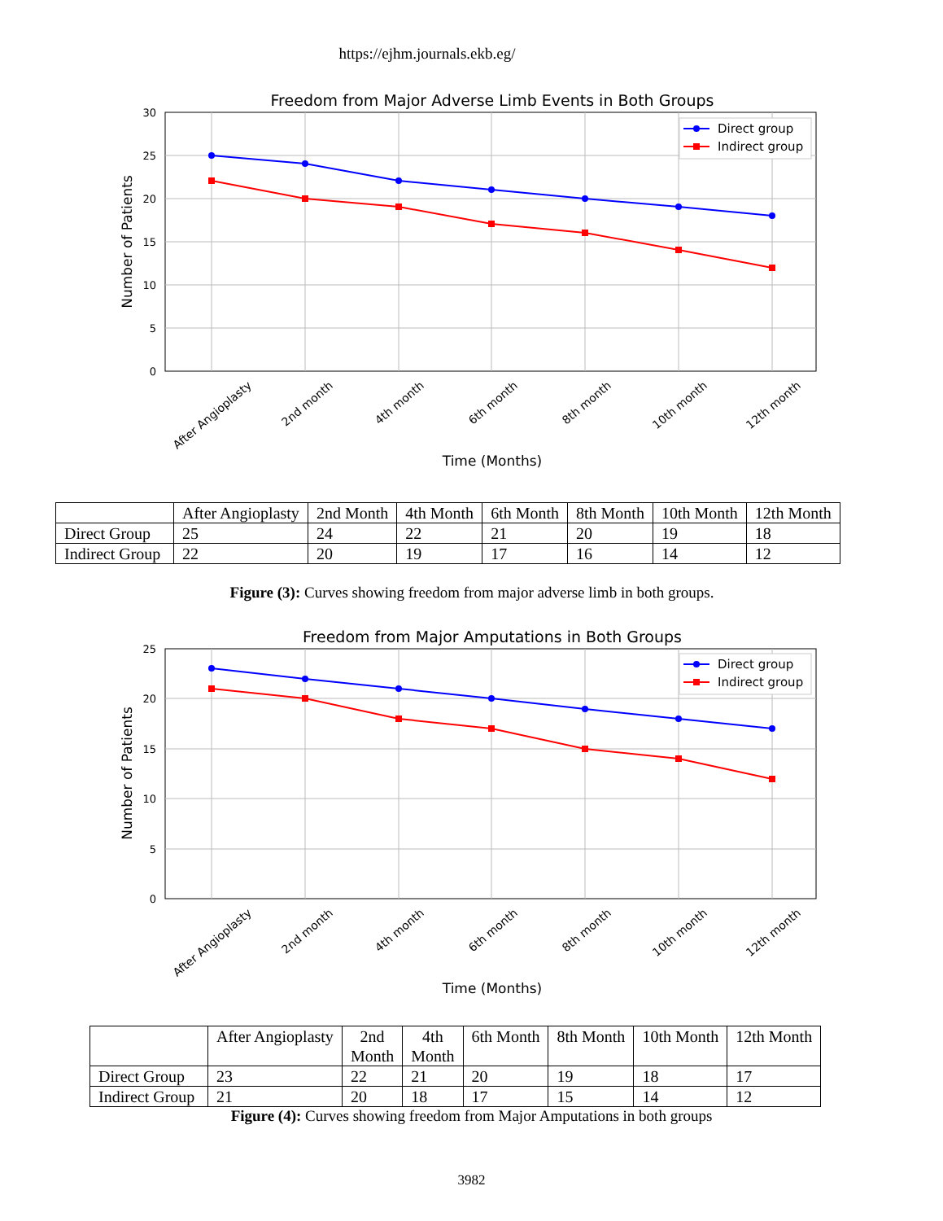https://ejhm.journals.ekb.eg/
Freedom from Major Adverse Limb Events in Both Groups
30
25
20
15
10
5
0
Number of Patients
Direct group
Indirect group
After Angioplasty
2nd month
4th month
6th month
8th month
10th month
12th month
Time (Months)
| | After Angioplasty | 2nd Month | 4th Month | 6th Month | 8th Month | 10th Month | 12th Month |
| Direct Group | 25 | 24 | 22 | 21 | 20 | 19 | 18 |
| Indirect Group | 22 | 20 | 19 | 17 | 16 | 14 | 12 |
Figure (3): Curves showing freedom from major adverse limb in both groups.
Freedom from Major Amputations in Both Groups
25
20
15
10
5
0
Number of Patients
Direct group
Indirect group
After Angioplasty
2nd month
4th month
6th month
8th month
10th month
12th month
Time (Months)
| | After Angioplasty | 2nd Month | 4th Month | 6th Month | 8th Month | 10th Month | 12th Month |
| Direct Group | 23 | 22 | 21 | 20 | 19 | 18 | 17 |
| Indirect Group | 21 | 20 | 18 | 17 | 15 | 14 | 12 |
Figure (4): Curves showing freedom from Major Amputations in both groups
3982